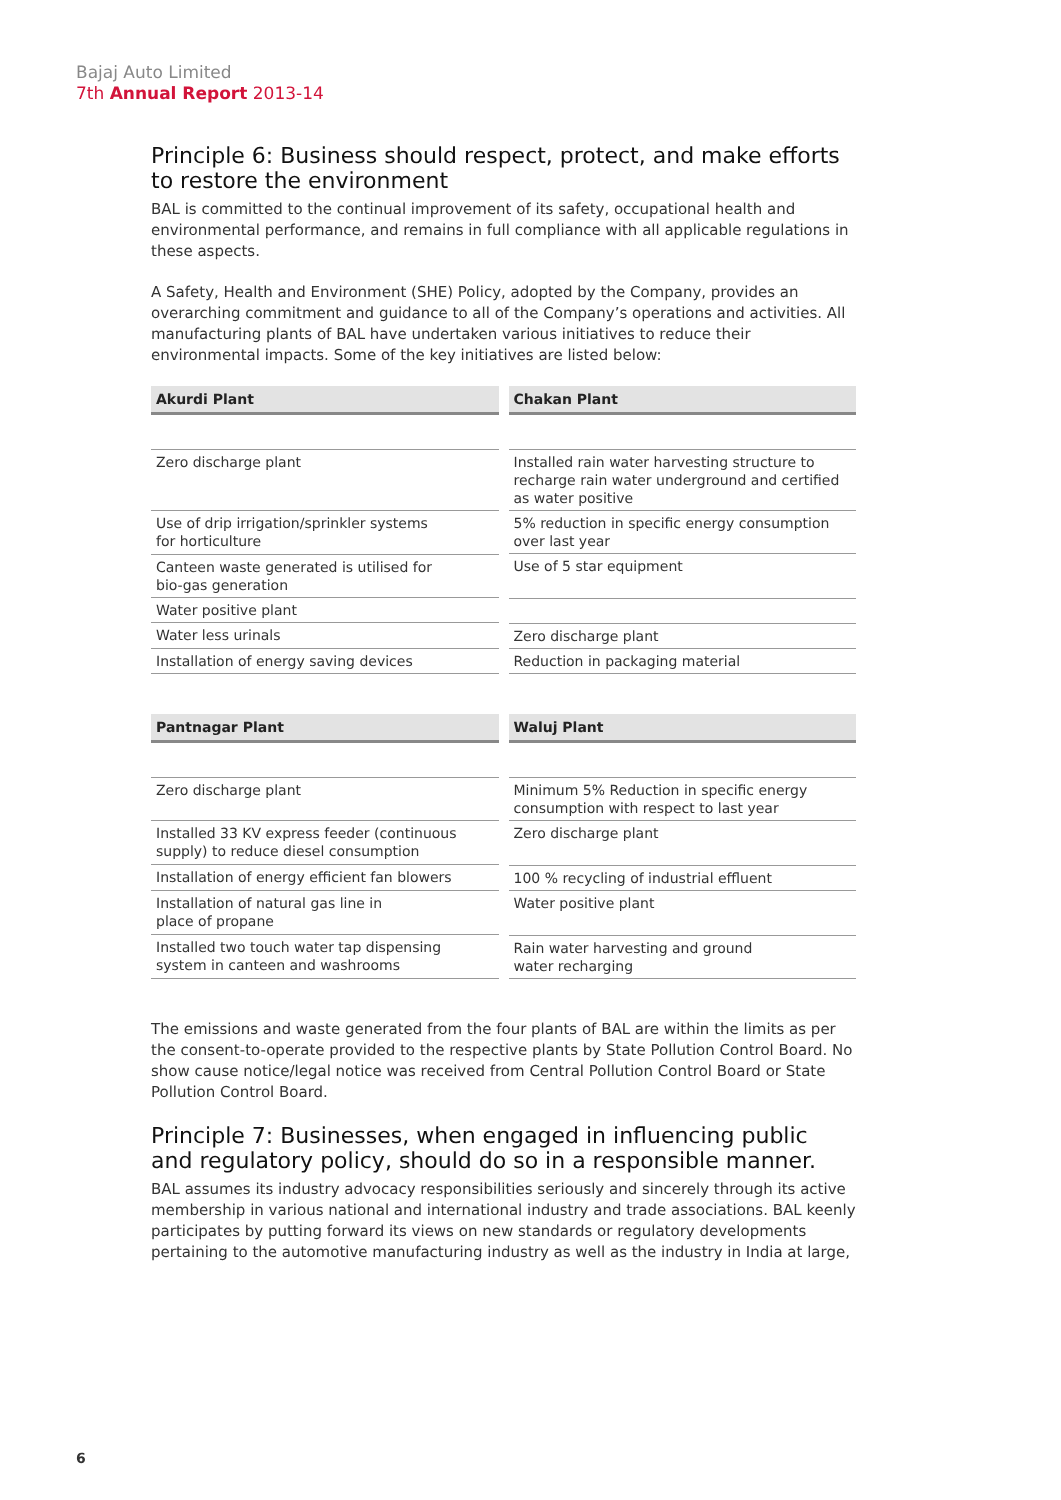Bajaj Auto Limited
7th Annual Report 2013-14
Principle 6: Business should respect, protect, and make efforts to restore the environment
BAL is committed to the continual improvement of its safety, occupational health and environmental performance, and remains in full compliance with all applicable regulations in these aspects.
A Safety, Health and Environment (SHE) Policy, adopted by the Company, provides an overarching commitment and guidance to all of the Company’s operations and activities. All manufacturing plants of BAL have undertaken various initiatives to reduce their environmental impacts. Some of the key initiatives are listed below:
| Akurdi Plant |
| --- |
| Zero discharge plant |
| Use of drip irrigation/sprinkler systems for horticulture |
| Canteen waste generated is utilised for bio-gas generation |
| Water positive plant |
| Water less urinals |
| Installation of energy saving devices |
| Chakan Plant |
| --- |
| Installed rain water harvesting structure to recharge rain water underground and certified as water positive |
| 5% reduction in specific energy consumption over last year |
| Use of 5 star equipment |
| Zero discharge plant |
| Reduction in packaging material |
| Pantnagar Plant |
| --- |
| Zero discharge plant |
| Installed 33 KV express feeder (continuous supply) to reduce diesel consumption |
| Installation of energy efficient fan blowers |
| Installation of natural gas line in place of propane |
| Installed two touch water tap dispensing system in canteen and washrooms |
| Waluj Plant |
| --- |
| Minimum 5% Reduction in specific energy consumption with respect to last year |
| Zero discharge plant |
| 100 % recycling of industrial effluent |
| Water positive plant |
| Rain water harvesting and ground water recharging |
The emissions and waste generated from the four plants of BAL are within the limits as per the consent-to-operate provided to the respective plants by State Pollution Control Board. No show cause notice/legal notice was received from Central Pollution Control Board or State Pollution Control Board.
Principle 7: Businesses, when engaged in influencing public and regulatory policy, should do so in a responsible manner.
BAL assumes its industry advocacy responsibilities seriously and sincerely through its active membership in various national and international industry and trade associations. BAL keenly participates by putting forward its views on new standards or regulatory developments pertaining to the automotive manufacturing industry as well as the industry in India at large,
6